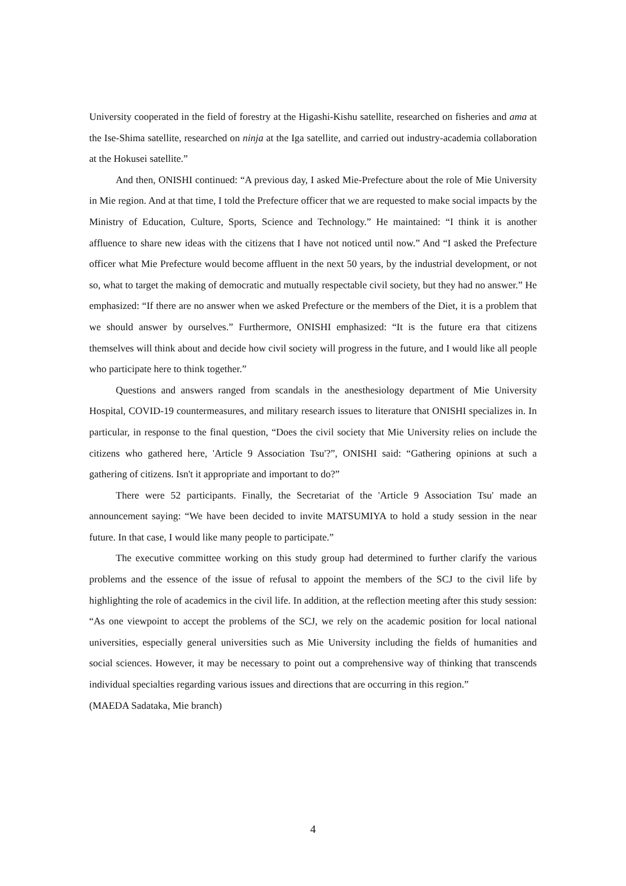University cooperated in the field of forestry at the Higashi-Kishu satellite, researched on fisheries and ama at the Ise-Shima satellite, researched on ninja at the Iga satellite, and carried out industry-academia collaboration at the Hokusei satellite.”
And then, ONISHI continued: “A previous day, I asked Mie-Prefecture about the role of Mie University in Mie region. And at that time, I told the Prefecture officer that we are requested to make social impacts by the Ministry of Education, Culture, Sports, Science and Technology.” He maintained: “I think it is another affluence to share new ideas with the citizens that I have not noticed until now.” And “I asked the Prefecture officer what Mie Prefecture would become affluent in the next 50 years, by the industrial development, or not so, what to target the making of democratic and mutually respectable civil society, but they had no answer.” He emphasized: “If there are no answer when we asked Prefecture or the members of the Diet, it is a problem that we should answer by ourselves.” Furthermore, ONISHI emphasized: “It is the future era that citizens themselves will think about and decide how civil society will progress in the future, and I would like all people who participate here to think together.”
Questions and answers ranged from scandals in the anesthesiology department of Mie University Hospital, COVID-19 countermeasures, and military research issues to literature that ONISHI specializes in. In particular, in response to the final question, “Does the civil society that Mie University relies on include the citizens who gathered here, 'Article 9 Association Tsu'?”, ONISHI said: “Gathering opinions at such a gathering of citizens. Isn't it appropriate and important to do?”
There were 52 participants. Finally, the Secretariat of the 'Article 9 Association Tsu' made an announcement saying: “We have been decided to invite MATSUMIYA to hold a study session in the near future. In that case, I would like many people to participate.”
The executive committee working on this study group had determined to further clarify the various problems and the essence of the issue of refusal to appoint the members of the SCJ to the civil life by highlighting the role of academics in the civil life. In addition, at the reflection meeting after this study session: “As one viewpoint to accept the problems of the SCJ, we rely on the academic position for local national universities, especially general universities such as Mie University including the fields of humanities and social sciences. However, it may be necessary to point out a comprehensive way of thinking that transcends individual specialties regarding various issues and directions that are occurring in this region.”
(MAEDA Sadataka, Mie branch)
4